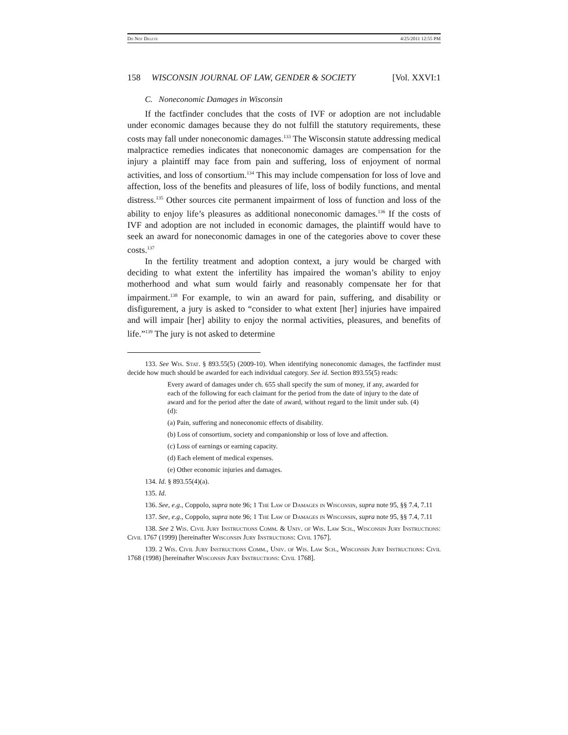Do Not Delete 4/25/2011 12:55 PM
158 WISCONSIN JOURNAL OF LAW, GENDER & SOCIETY [Vol. XXVI:1
C. Noneconomic Damages in Wisconsin
If the factfinder concludes that the costs of IVF or adoption are not includable under economic damages because they do not fulfill the statutory requirements, these costs may fall under noneconomic damages.<sup>133</sup> The Wisconsin statute addressing medical malpractice remedies indicates that noneconomic damages are compensation for the injury a plaintiff may face from pain and suffering, loss of enjoyment of normal activities, and loss of consortium.<sup>134</sup> This may include compensation for loss of love and affection, loss of the benefits and pleasures of life, loss of bodily functions, and mental distress.<sup>135</sup> Other sources cite permanent impairment of loss of function and loss of the ability to enjoy life’s pleasures as additional noneconomic damages.<sup>136</sup> If the costs of IVF and adoption are not included in economic damages, the plaintiff would have to seek an award for noneconomic damages in one of the categories above to cover these costs.<sup>137</sup>
In the fertility treatment and adoption context, a jury would be charged with deciding to what extent the infertility has impaired the woman’s ability to enjoy motherhood and what sum would fairly and reasonably compensate her for that impairment.<sup>138</sup> For example, to win an award for pain, suffering, and disability or disfigurement, a jury is asked to “consider to what extent [her] injuries have impaired and will impair [her] ability to enjoy the normal activities, pleasures, and benefits of life.”<sup>139</sup> The jury is not asked to determine
133. See Wis. Stat. § 893.55(5) (2009-10). When identifying noneconomic damages, the factfinder must decide how much should be awarded for each individual category. See id. Section 893.55(5) reads:
Every award of damages under ch. 655 shall specify the sum of money, if any, awarded for each of the following for each claimant for the period from the date of injury to the date of award and for the period after the date of award, without regard to the limit under sub. (4) (d):
(a) Pain, suffering and noneconomic effects of disability.
(b) Loss of consortium, society and companionship or loss of love and affection.
(c) Loss of earnings or earning capacity.
(d) Each element of medical expenses.
(e) Other economic injuries and damages.
134. Id. § 893.55(4)(a).
135. Id.
136. See, e.g., Coppolo, supra note 96; 1 The Law of Damages in Wisconsin, supra note 95, §§ 7.4, 7.11
137. See, e.g., Coppolo, supra note 96; 1 The Law of Damages in Wisconsin, supra note 95, §§ 7.4, 7.11
138. See 2 Wis. Civil Jury Instructions Comm. & Univ. of Wis. Law Sch., Wisconsin Jury Instructions: Civil 1767 (1999) [hereinafter Wisconsin Jury Instructions: Civil 1767].
139. 2 Wis. Civil Jury Instructions Comm., Univ. of Wis. Law Sch., Wisconsin Jury Instructions: Civil 1768 (1998) [hereinafter Wisconsin Jury Instructions: Civil 1768].